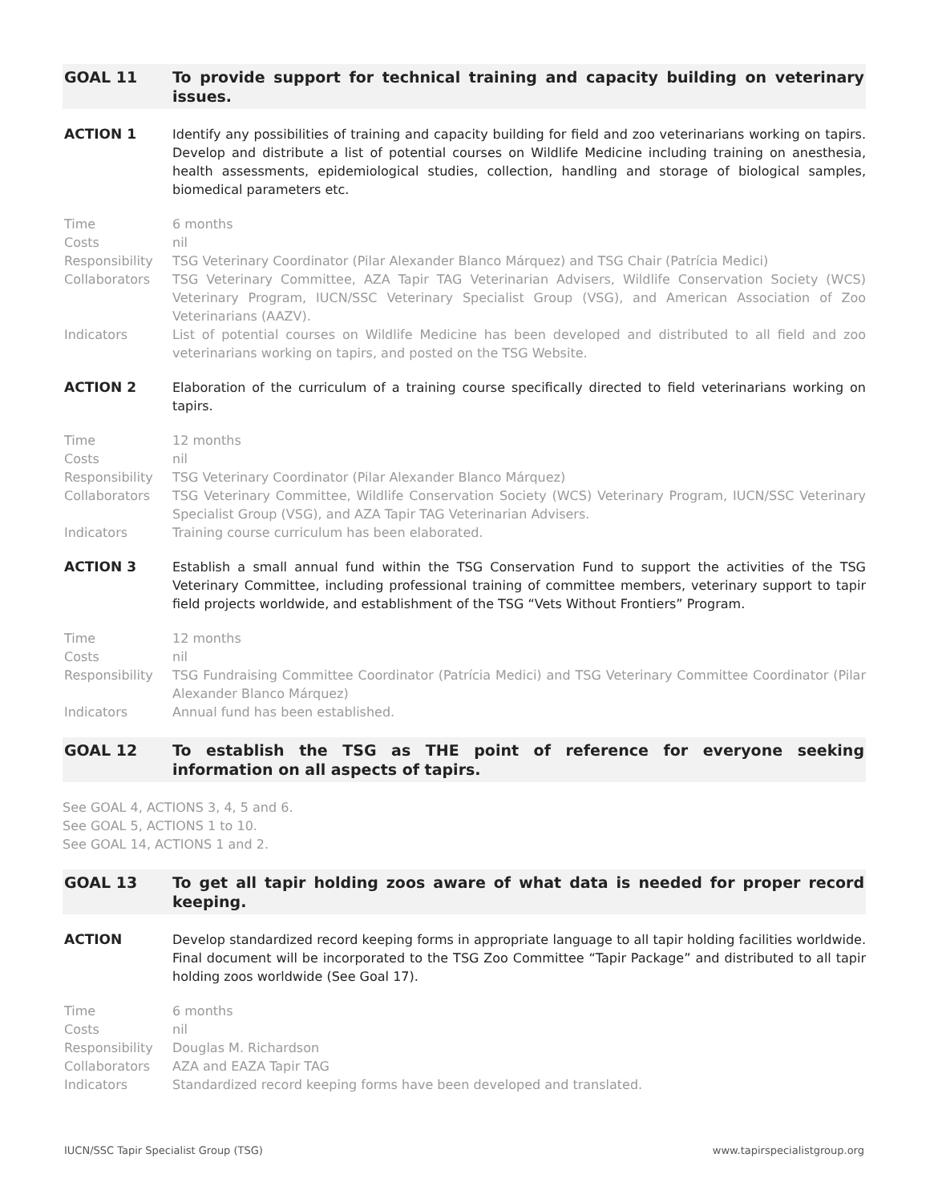GOAL 11 To provide support for technical training and capacity building on veterinary issues.
ACTION 1 Identify any possibilities of training and capacity building for field and zoo veterinarians working on tapirs. Develop and distribute a list of potential courses on Wildlife Medicine including training on anesthesia, health assessments, epidemiological studies, collection, handling and storage of biological samples, biomedical parameters etc.
Time 6 months
Costs nil
Responsibility TSG Veterinary Coordinator (Pilar Alexander Blanco Márquez) and TSG Chair (Patrícia Medici)
Collaborators TSG Veterinary Committee, AZA Tapir TAG Veterinarian Advisers, Wildlife Conservation Society (WCS) Veterinary Program, IUCN/SSC Veterinary Specialist Group (VSG), and American Association of Zoo Veterinarians (AAZV).
Indicators List of potential courses on Wildlife Medicine has been developed and distributed to all field and zoo veterinarians working on tapirs, and posted on the TSG Website.
ACTION 2 Elaboration of the curriculum of a training course specifically directed to field veterinarians working on tapirs.
Time 12 months
Costs nil
Responsibility TSG Veterinary Coordinator (Pilar Alexander Blanco Márquez)
Collaborators TSG Veterinary Committee, Wildlife Conservation Society (WCS) Veterinary Program, IUCN/SSC Veterinary Specialist Group (VSG), and AZA Tapir TAG Veterinarian Advisers.
Indicators Training course curriculum has been elaborated.
ACTION 3 Establish a small annual fund within the TSG Conservation Fund to support the activities of the TSG Veterinary Committee, including professional training of committee members, veterinary support to tapir field projects worldwide, and establishment of the TSG “Vets Without Frontiers” Program.
Time 12 months
Costs nil
Responsibility TSG Fundraising Committee Coordinator (Patrícia Medici) and TSG Veterinary Committee Coordinator (Pilar Alexander Blanco Márquez)
Indicators Annual fund has been established.
GOAL 12 To establish the TSG as THE point of reference for everyone seeking information on all aspects of tapirs.
See GOAL 4, ACTIONS 3, 4, 5 and 6.
See GOAL 5, ACTIONS 1 to 10.
See GOAL 14, ACTIONS 1 and 2.
GOAL 13 To get all tapir holding zoos aware of what data is needed for proper record keeping.
ACTION Develop standardized record keeping forms in appropriate language to all tapir holding facilities worldwide. Final document will be incorporated to the TSG Zoo Committee “Tapir Package” and distributed to all tapir holding zoos worldwide (See Goal 17).
Time 6 months
Costs nil
Responsibility Douglas M. Richardson
Collaborators AZA and EAZA Tapir TAG
Indicators Standardized record keeping forms have been developed and translated.
IUCN/SSC Tapir Specialist Group (TSG) www.tapirspecialistgroup.org